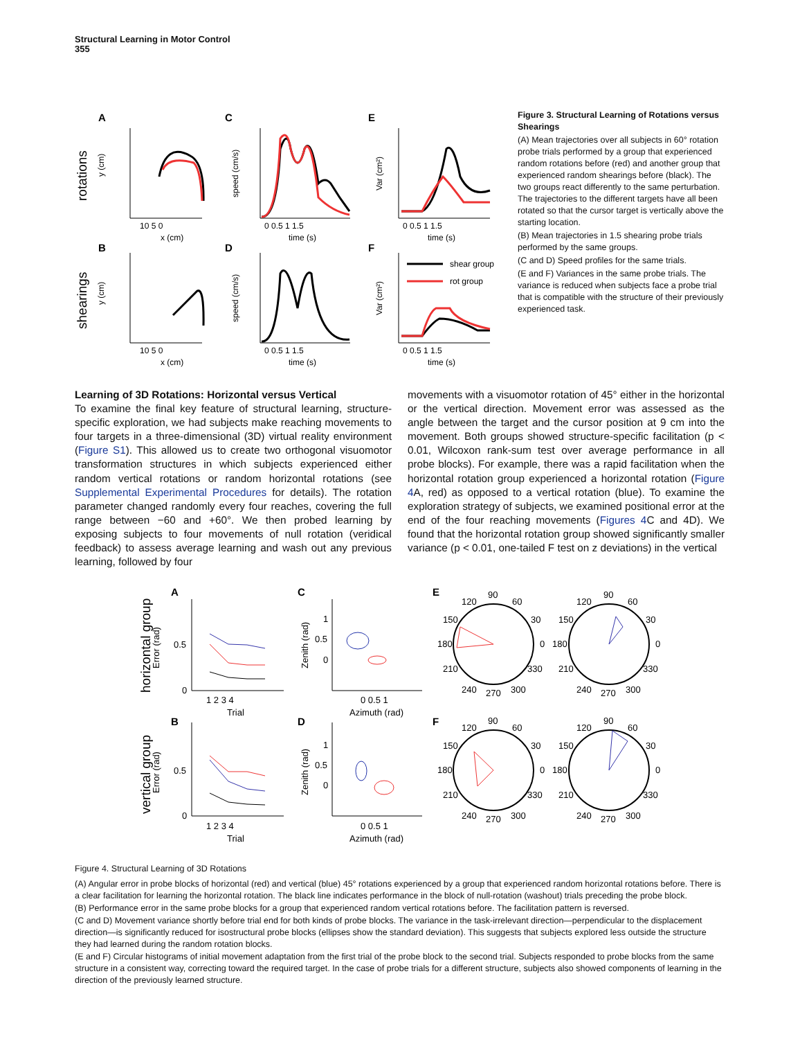Structural Learning in Motor Control
355
A
C
E
B
D
F
rotations
shearings
shear group
rot group
y (cm)
y (cm)
speed (cm/s)
speed (cm/s)
Var (cm²)
Var (cm²)
10 5 0
x (cm)
0 0.5 1 1.5
time (s)
0 0.5 1 1.5
time (s)
10 5 0
x (cm)
0 0.5 1 1.5
time (s)
0 0.5 1 1.5
time (s)
Figure 3. Structural Learning of Rotations versus Shearings
(A) Mean trajectories over all subjects in 60° rotation probe trials performed by a group that experienced random rotations before (red) and another group that experienced random shearings before (black). The two groups react differently to the same perturbation. The trajectories to the different targets have all been rotated so that the cursor target is vertically above the starting location.
(B) Mean trajectories in 1.5 shearing probe trials performed by the same groups.
(C and D) Speed profiles for the same trials.
(E and F) Variances in the same probe trials. The variance is reduced when subjects face a probe trial that is compatible with the structure of their previously experienced task.
Learning of 3D Rotations: Horizontal versus Vertical
To examine the final key feature of structural learning, structure-specific exploration, we had subjects make reaching movements to four targets in a three-dimensional (3D) virtual reality environment (Figure S1). This allowed us to create two orthogonal visuomotor transformation structures in which subjects experienced either random vertical rotations or random horizontal rotations (see Supplemental Experimental Procedures for details). The rotation parameter changed randomly every four reaches, covering the full range between −60 and +60°. We then probed learning by exposing subjects to four movements of null rotation (veridical feedback) to assess average learning and wash out any previous learning, followed by four
movements with a visuomotor rotation of 45° either in the horizontal or the vertical direction. Movement error was assessed as the angle between the target and the cursor position at 9 cm into the movement. Both groups showed structure-specific facilitation (p < 0.01, Wilcoxon rank-sum test over average performance in all probe blocks). For example, there was a rapid facilitation when the horizontal rotation group experienced a horizontal rotation (Figure 4 A, red) as opposed to a vertical rotation (blue). To examine the exploration strategy of subjects, we examined positional error at the end of the four reaching movements (Figures 4 C and 4D). We found that the horizontal rotation group showed significantly smaller variance (p < 0.01, one-tailed F test on z deviations) in the vertical
horizontal group
vertical group
A
C
E
B
D
F
Error (rad)
Error (rad)
0.5
0
0.5
0
1 2 3 4
Trial
1 2 3 4
Trial
Zenith (rad)
Zenith (rad)
1
0.5
0
1
0.5
0
0 0.5 1
Azimuth (rad)
0 0.5 1
Azimuth (rad)
90
120
60
150
30
180
0
210
330
240
270
300
90
120
60
150
30
180
0
210
330
240
270
300
90
120
60
150
30
180
0
210
330
240
270
300
90
120
60
150
30
180
0
210
330
240
270
300
Figure 4. Structural Learning of 3D Rotations
(A) Angular error in probe blocks of horizontal (red) and vertical (blue) 45° rotations experienced by a group that experienced random horizontal rotations before. There is a clear facilitation for learning the horizontal rotation. The black line indicates performance in the block of null-rotation (washout) trials preceding the probe block.
(B) Performance error in the same probe blocks for a group that experienced random vertical rotations before. The facilitation pattern is reversed.
(C and D) Movement variance shortly before trial end for both kinds of probe blocks. The variance in the task-irrelevant direction—perpendicular to the displacement direction—is significantly reduced for isostructural probe blocks (ellipses show the standard deviation). This suggests that subjects explored less outside the structure they had learned during the random rotation blocks.
(E and F) Circular histograms of initial movement adaptation from the first trial of the probe block to the second trial. Subjects responded to probe blocks from the same structure in a consistent way, correcting toward the required target. In the case of probe trials for a different structure, subjects also showed components of learning in the direction of the previously learned structure.